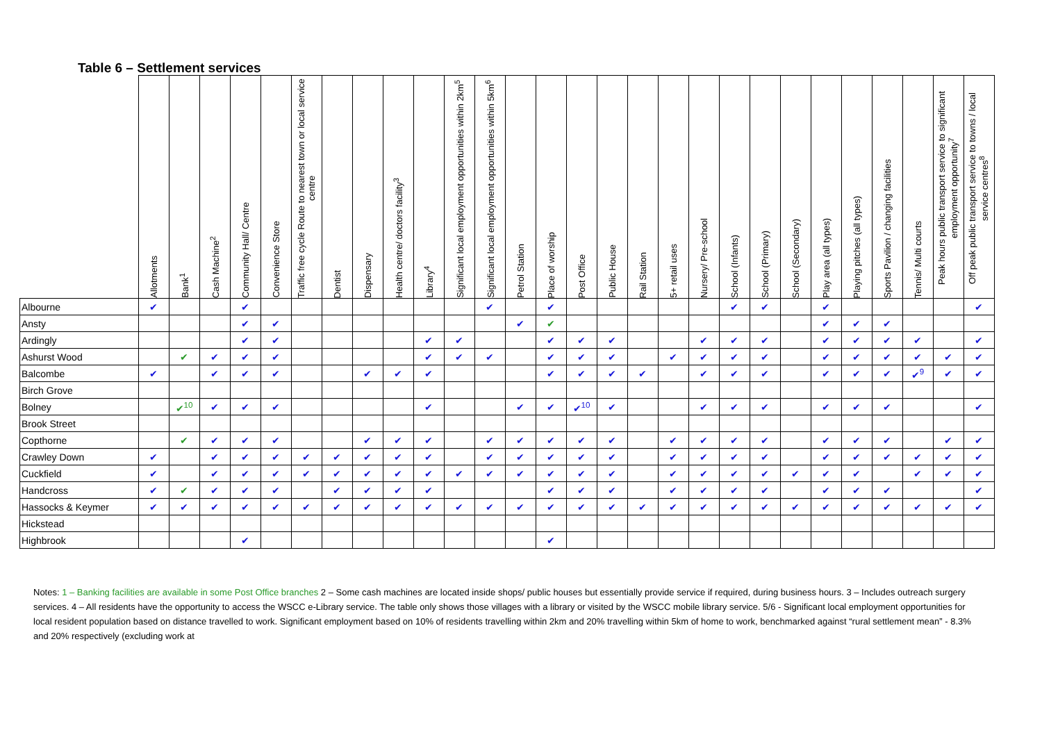Table 6 – Settlement services
| | Allotments | Bank<sup>1</sup> | Cash Machine<sup>2</sup> | Community Hall/ Centre | Convenience Store | Traffic free cycle Route to nearest town or local service centre | Dentist | Dispensary | Health centre/ doctors facility<sup>3</sup> | Library<sup>4</sup> | Significant local employment opportunities within 2km<sup>5</sup> | Significant local employment opportunities within 5km<sup>6</sup> | Petrol Station | Place of worship | Post Office | Public House | Rail Station | 5+ retail uses | Nursery/ Pre-school | School (Infants) | School (Primary) | School (Secondary) | Play area (all types) | Playing pitches (all types) | Sports Pavilion / changing facilities | Tennis/ Multi courts | Peak hours public transport service to significant employment opportunity<sup>7</sup> | Off peak public transport service to towns / local service centres<sup>8</sup> |
| --- | --- | --- | --- | --- | --- | --- | --- | --- | --- | --- | --- | --- | --- | --- | --- | --- | --- | --- | --- | --- | --- | --- | --- | --- | --- | --- | --- | --- |
| Albourne | ✔ | | | ✔ | | | | | | | | ✔ | | ✔ | | | | | | ✔ | ✔ | | ✔ | | | | | ✔ |
| Ansty | | | | ✔ | ✔ | | | | | | | | ✔ | ✔ | | | | | | | | | ✔ | ✔ | ✔ | | | |
| Ardingly | | | | ✔ | ✔ | | | | | ✔ | ✔ | | | ✔ | ✔ | ✔ | | | ✔ | ✔ | ✔ | | ✔ | ✔ | ✔ | ✔ | | ✔ |
| Ashurst Wood | | ✔ | ✔ | ✔ | ✔ | | | | | ✔ | ✔ | ✔ | | ✔ | ✔ | ✔ | | ✔ | ✔ | ✔ | ✔ | | ✔ | ✔ | ✔ | ✔ | ✔ | ✔ |
| Balcombe | ✔ | | ✔ | ✔ | ✔ | | | ✔ | ✔ | ✔ | | | | ✔ | ✔ | ✔ | ✔ | | ✔ | ✔ | ✔ | | ✔ | ✔ | ✔ | ✔<sup>9</sup> | ✔ | ✔ |
| Birch Grove | | | | | | | | | | | | | | | | | | | | | | | | | | | | |
| Bolney | | ✔<sup>10</sup> | ✔ | ✔ | ✔ | | | | | ✔ | | | ✔ | ✔ | ✔<sup>10</sup> | ✔ | | | ✔ | ✔ | ✔ | | ✔ | ✔ | ✔ | | | ✔ |
| Brook Street | | | | | | | | | | | | | | | | | | | | | | | | | | | | |
| Copthorne | | ✔ | ✔ | ✔ | ✔ | | | ✔ | ✔ | ✔ | | ✔ | ✔ | ✔ | ✔ | ✔ | | ✔ | ✔ | ✔ | ✔ | | ✔ | ✔ | ✔ | | ✔ | ✔ |
| Crawley Down | ✔ | | ✔ | ✔ | ✔ | ✔ | ✔ | ✔ | ✔ | ✔ | | ✔ | ✔ | ✔ | ✔ | ✔ | | ✔ | ✔ | ✔ | ✔ | | ✔ | ✔ | ✔ | ✔ | ✔ | ✔ |
| Cuckfield | ✔ | | ✔ | ✔ | ✔ | ✔ | ✔ | ✔ | ✔ | ✔ | ✔ | ✔ | ✔ | ✔ | ✔ | ✔ | | ✔ | ✔ | ✔ | ✔ | ✔ | ✔ | ✔ | | ✔ | ✔ | ✔ |
| Handcross | ✔ | ✔ | ✔ | ✔ | ✔ | | ✔ | ✔ | ✔ | ✔ | | | | ✔ | ✔ | ✔ | | ✔ | ✔ | ✔ | ✔ | | ✔ | ✔ | ✔ | | | ✔ |
| Hassocks & Keymer | ✔ | ✔ | ✔ | ✔ | ✔ | ✔ | ✔ | ✔ | ✔ | ✔ | ✔ | ✔ | ✔ | ✔ | ✔ | ✔ | ✔ | ✔ | ✔ | ✔ | ✔ | ✔ | ✔ | ✔ | ✔ | ✔ | ✔ | ✔ |
| Hickstead | | | | | | | | | | | | | | | | | | | | | | | | | | | | |
| Highbrook | | | | ✔ | | | | | | | | | | ✔ | | | | | | | | | | | | | | |
Notes: 1 – Banking facilities are available in some Post Office branches 2 – Some cash machines are located inside shops/ public houses but essentially provide service if required, during business hours. 3 – Includes outreach surgery services. 4 – All residents have the opportunity to access the WSCC e-Library service. The table only shows those villages with a library or visited by the WSCC mobile library service. 5/6 - Significant local employment opportunities for local resident population based on distance travelled to work. Significant employment based on 10% of residents travelling within 2km and 20% travelling within 5km of home to work, benchmarked against “rural settlement mean” - 8.3% and 20% respectively (excluding work at